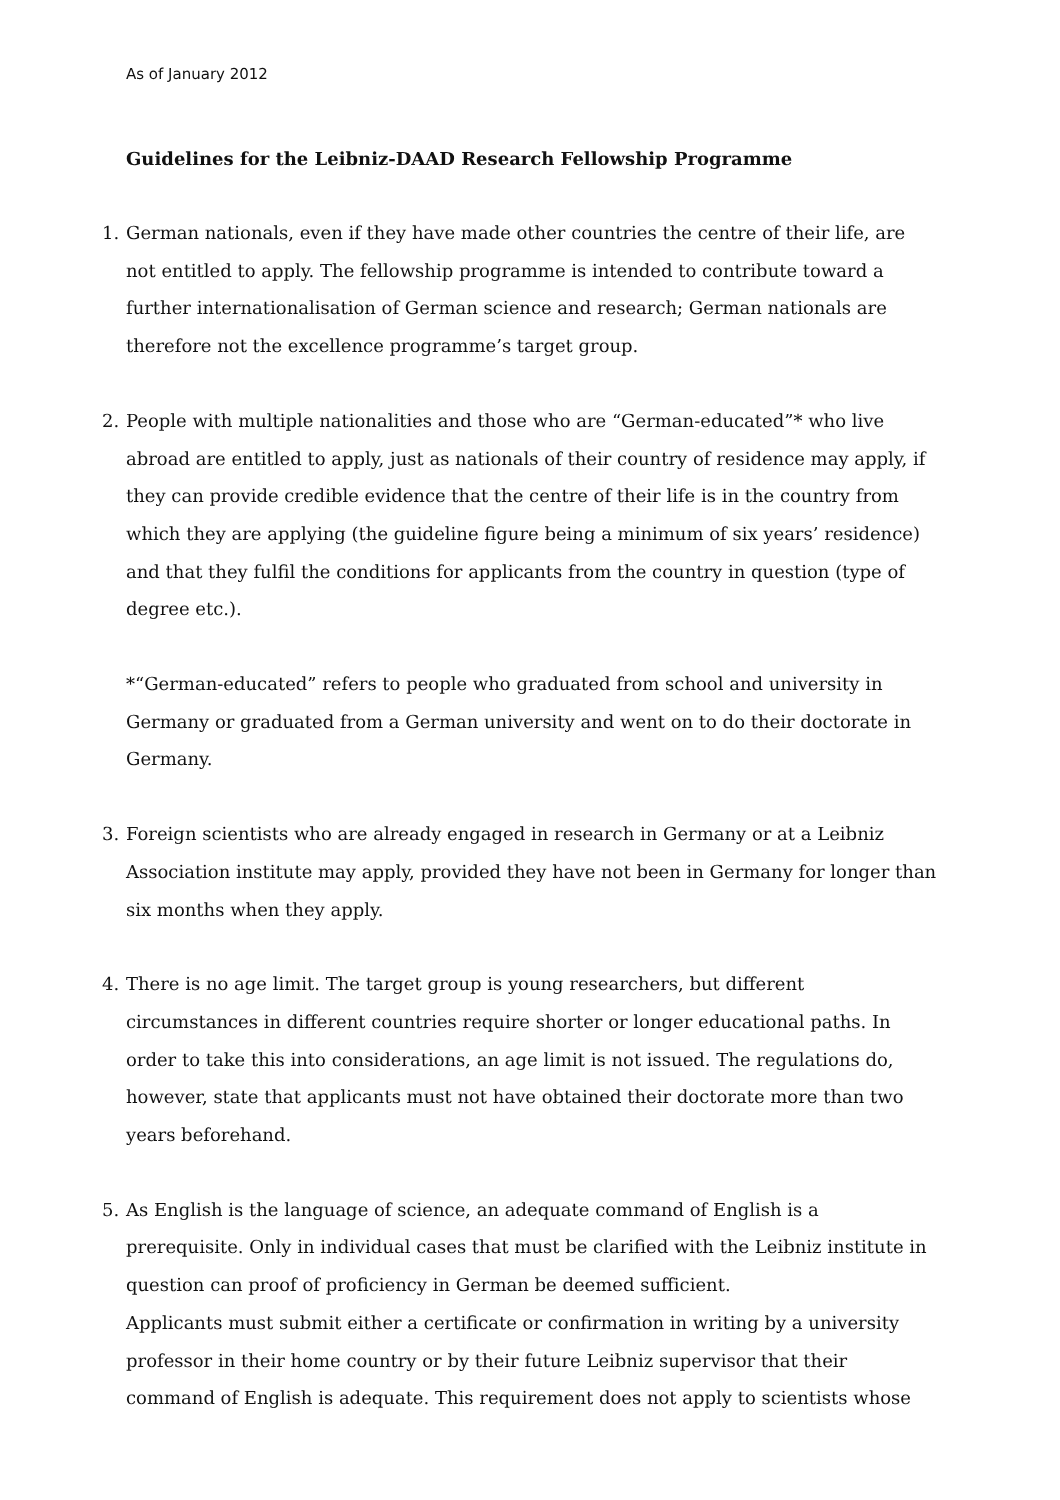As of January 2012
Guidelines for the Leibniz-DAAD Research Fellowship Programme
1. German nationals, even if they have made other countries the centre of their life, are not entitled to apply. The fellowship programme is intended to contribute toward a further internationalisation of German science and research; German nationals are therefore not the excellence programme’s target group.
2. People with multiple nationalities and those who are “German-educated”* who live abroad are entitled to apply, just as nationals of their country of residence may apply, if they can provide credible evidence that the centre of their life is in the country from which they are applying (the guideline figure being a minimum of six years’ residence) and that they fulfil the conditions for applicants from the country in question (type of degree etc.).
*“German-educated” refers to people who graduated from school and university in Germany or graduated from a German university and went on to do their doctorate in Germany.
3. Foreign scientists who are already engaged in research in Germany or at a Leibniz Association institute may apply, provided they have not been in Germany for longer than six months when they apply.
4. There is no age limit. The target group is young researchers, but different circumstances in different countries require shorter or longer educational paths. In order to take this into considerations, an age limit is not issued. The regulations do, however, state that applicants must not have obtained their doctorate more than two years beforehand.
5. As English is the language of science, an adequate command of English is a prerequisite. Only in individual cases that must be clarified with the Leibniz institute in question can proof of proficiency in German be deemed sufficient.
Applicants must submit either a certificate or confirmation in writing by a university professor in their home country or by their future Leibniz supervisor that their command of English is adequate. This requirement does not apply to scientists whose